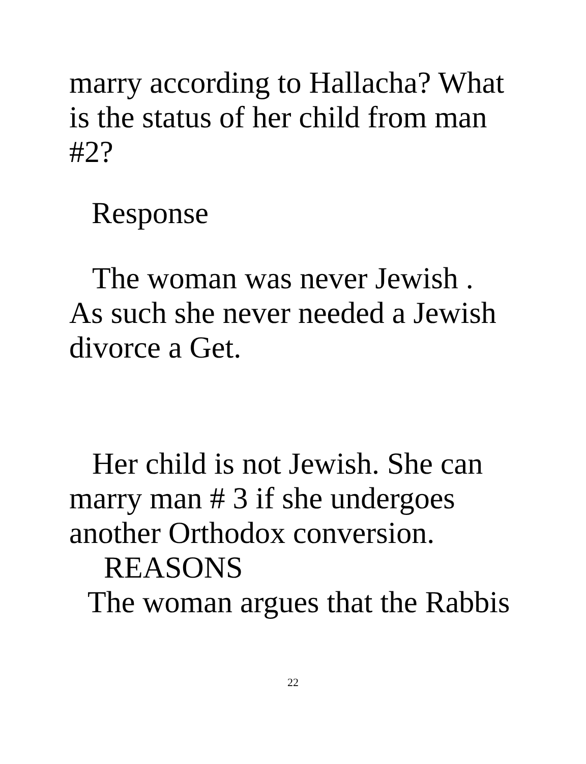marry according to Hallacha? What
is the status of her child from man
#2?
Response
The woman was never Jewish .
As such she never needed a Jewish
divorce a Get.
Her child is not Jewish. She can
marry man # 3 if she undergoes
another Orthodox conversion.
REASONS
The woman argues that the Rabbis
22